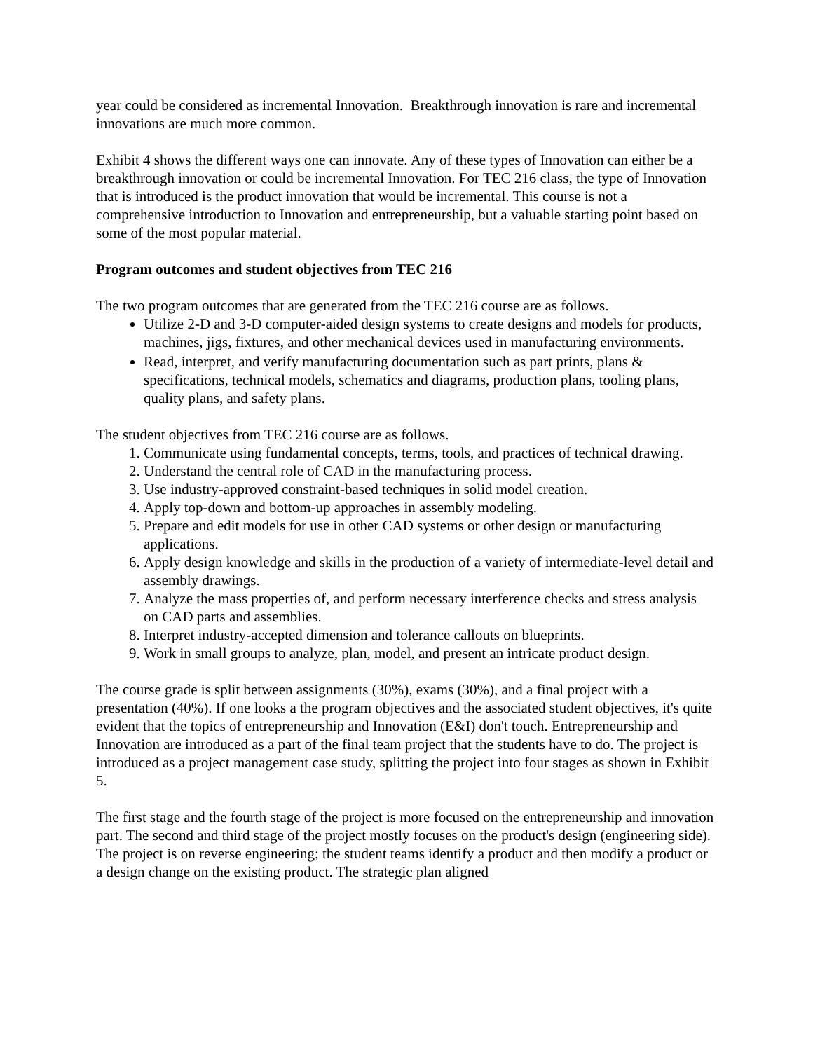year could be considered as incremental Innovation. Breakthrough innovation is rare and incremental innovations are much more common.
Exhibit 4 shows the different ways one can innovate. Any of these types of Innovation can either be a breakthrough innovation or could be incremental Innovation. For TEC 216 class, the type of Innovation that is introduced is the product innovation that would be incremental. This course is not a comprehensive introduction to Innovation and entrepreneurship, but a valuable starting point based on some of the most popular material.
Program outcomes and student objectives from TEC 216
The two program outcomes that are generated from the TEC 216 course are as follows.
Utilize 2-D and 3-D computer-aided design systems to create designs and models for products, machines, jigs, fixtures, and other mechanical devices used in manufacturing environments.
Read, interpret, and verify manufacturing documentation such as part prints, plans & specifications, technical models, schematics and diagrams, production plans, tooling plans, quality plans, and safety plans.
The student objectives from TEC 216 course are as follows.
1. Communicate using fundamental concepts, terms, tools, and practices of technical drawing.
2. Understand the central role of CAD in the manufacturing process.
3. Use industry-approved constraint-based techniques in solid model creation.
4. Apply top-down and bottom-up approaches in assembly modeling.
5. Prepare and edit models for use in other CAD systems or other design or manufacturing applications.
6. Apply design knowledge and skills in the production of a variety of intermediate-level detail and assembly drawings.
7. Analyze the mass properties of, and perform necessary interference checks and stress analysis on CAD parts and assemblies.
8. Interpret industry-accepted dimension and tolerance callouts on blueprints.
9. Work in small groups to analyze, plan, model, and present an intricate product design.
The course grade is split between assignments (30%), exams (30%), and a final project with a presentation (40%). If one looks a the program objectives and the associated student objectives, it's quite evident that the topics of entrepreneurship and Innovation (E&I) don't touch. Entrepreneurship and Innovation are introduced as a part of the final team project that the students have to do. The project is introduced as a project management case study, splitting the project into four stages as shown in Exhibit 5.
The first stage and the fourth stage of the project is more focused on the entrepreneurship and innovation part. The second and third stage of the project mostly focuses on the product's design (engineering side). The project is on reverse engineering; the student teams identify a product and then modify a product or a design change on the existing product. The strategic plan aligned